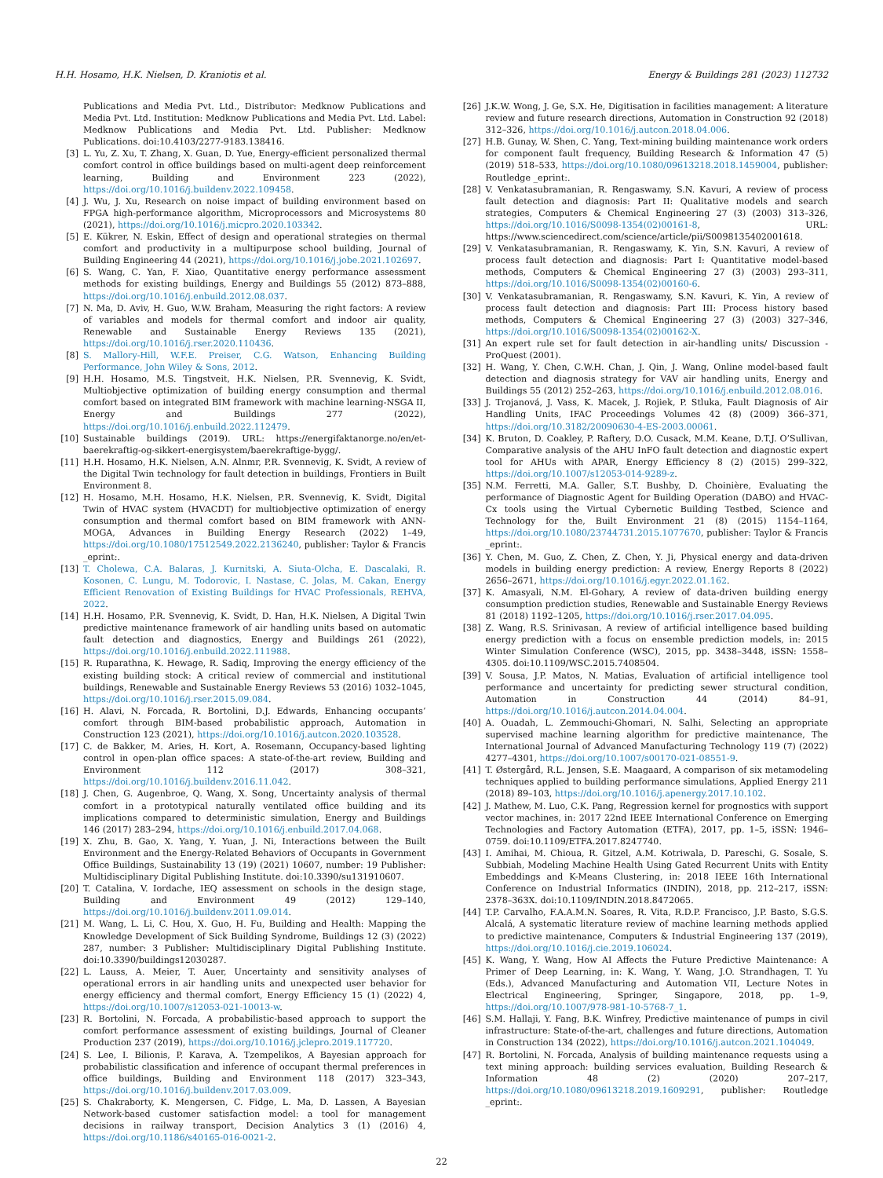H.H. Hosamo, H.K. Nielsen, D. Kraniotis et al. Energy & Buildings 281 (2023) 112732
Publications and Media Pvt. Ltd., Distributor: Medknow Publications and Media Pvt. Ltd. Institution: Medknow Publications and Media Pvt. Ltd. Label: Medknow Publications and Media Pvt. Ltd. Publisher: Medknow Publications. doi:10.4103/2277-9183.138416.
[3] L. Yu, Z. Xu, T. Zhang, X. Guan, D. Yue, Energy-efficient personalized thermal comfort control in office buildings based on multi-agent deep reinforcement learning, Building and Environment 223 (2022), https://doi.org/10.1016/j.buildenv.2022.109458.
[4] J. Wu, J. Xu, Research on noise impact of building environment based on FPGA high-performance algorithm, Microprocessors and Microsystems 80 (2021), https://doi.org/10.1016/j.micpro.2020.103342.
[5] E. Kükrer, N. Eskin, Effect of design and operational strategies on thermal comfort and productivity in a multipurpose school building, Journal of Building Engineering 44 (2021), https://doi.org/10.1016/j.jobe.2021.102697.
[6] S. Wang, C. Yan, F. Xiao, Quantitative energy performance assessment methods for existing buildings, Energy and Buildings 55 (2012) 873–888, https://doi.org/10.1016/j.enbuild.2012.08.037.
[7] N. Ma, D. Aviv, H. Guo, W.W. Braham, Measuring the right factors: A review of variables and models for thermal comfort and indoor air quality, Renewable and Sustainable Energy Reviews 135 (2021), https://doi.org/10.1016/j.rser.2020.110436.
[8] S. Mallory-Hill, W.F.E. Preiser, C.G. Watson, Enhancing Building Performance, John Wiley & Sons, 2012.
[9] H.H. Hosamo, M.S. Tingstveit, H.K. Nielsen, P.R. Svennevig, K. Svidt, Multiobjective optimization of building energy consumption and thermal comfort based on integrated BIM framework with machine learning-NSGA II, Energy and Buildings 277 (2022), https://doi.org/10.1016/j.enbuild.2022.112479.
[10] Sustainable buildings (2019). URL: https://energifaktanorge.no/en/et-baerekraftig-og-sikkert-energisystem/baerekraftige-bygg/.
[11] H.H. Hosamo, H.K. Nielsen, A.N. Alnmr, P.R. Svennevig, K. Svidt, A review of the Digital Twin technology for fault detection in buildings, Frontiers in Built Environment 8.
[12] H. Hosamo, M.H. Hosamo, H.K. Nielsen, P.R. Svennevig, K. Svidt, Digital Twin of HVAC system (HVACDT) for multiobjective optimization of energy consumption and thermal comfort based on BIM framework with ANN-MOGA, Advances in Building Energy Research (2022) 1–49, https://doi.org/10.1080/17512549.2022.2136240, publisher: Taylor & Francis _eprint:.
[13] T. Cholewa, C.A. Balaras, J. Kurnitski, A. Siuta-Olcha, E. Dascalaki, R. Kosonen, C. Lungu, M. Todorovic, I. Nastase, C. Jolas, M. Cakan, Energy Efficient Renovation of Existing Buildings for HVAC Professionals, REHVA, 2022.
[14] H.H. Hosamo, P.R. Svennevig, K. Svidt, D. Han, H.K. Nielsen, A Digital Twin predictive maintenance framework of air handling units based on automatic fault detection and diagnostics, Energy and Buildings 261 (2022), https://doi.org/10.1016/j.enbuild.2022.111988.
[15] R. Ruparathna, K. Hewage, R. Sadiq, Improving the energy efficiency of the existing building stock: A critical review of commercial and institutional buildings, Renewable and Sustainable Energy Reviews 53 (2016) 1032–1045, https://doi.org/10.1016/j.rser.2015.09.084.
[16] H. Alavi, N. Forcada, R. Bortolini, D.J. Edwards, Enhancing occupants’ comfort through BIM-based probabilistic approach, Automation in Construction 123 (2021), https://doi.org/10.1016/j.autcon.2020.103528.
[17] C. de Bakker, M. Aries, H. Kort, A. Rosemann, Occupancy-based lighting control in open-plan office spaces: A state-of-the-art review, Building and Environment 112 (2017) 308–321, https://doi.org/10.1016/j.buildenv.2016.11.042.
[18] J. Chen, G. Augenbroe, Q. Wang, X. Song, Uncertainty analysis of thermal comfort in a prototypical naturally ventilated office building and its implications compared to deterministic simulation, Energy and Buildings 146 (2017) 283–294, https://doi.org/10.1016/j.enbuild.2017.04.068.
[19] X. Zhu, B. Gao, X. Yang, Y. Yuan, J. Ni, Interactions between the Built Environment and the Energy-Related Behaviors of Occupants in Government Office Buildings, Sustainability 13 (19) (2021) 10607, number: 19 Publisher: Multidisciplinary Digital Publishing Institute. doi:10.3390/su131910607.
[20] T. Catalina, V. Iordache, IEQ assessment on schools in the design stage, Building and Environment 49 (2012) 129–140, https://doi.org/10.1016/j.buildenv.2011.09.014.
[21] M. Wang, L. Li, C. Hou, X. Guo, H. Fu, Building and Health: Mapping the Knowledge Development of Sick Building Syndrome, Buildings 12 (3) (2022) 287, number: 3 Publisher: Multidisciplinary Digital Publishing Institute. doi:10.3390/buildings12030287.
[22] L. Lauss, A. Meier, T. Auer, Uncertainty and sensitivity analyses of operational errors in air handling units and unexpected user behavior for energy efficiency and thermal comfort, Energy Efficiency 15 (1) (2022) 4, https://doi.org/10.1007/s12053-021-10013-w.
[23] R. Bortolini, N. Forcada, A probabilistic-based approach to support the comfort performance assessment of existing buildings, Journal of Cleaner Production 237 (2019), https://doi.org/10.1016/j.jclepro.2019.117720.
[24] S. Lee, I. Bilionis, P. Karava, A. Tzempelikos, A Bayesian approach for probabilistic classification and inference of occupant thermal preferences in office buildings, Building and Environment 118 (2017) 323–343, https://doi.org/10.1016/j.buildenv.2017.03.009.
[25] S. Chakraborty, K. Mengersen, C. Fidge, L. Ma, D. Lassen, A Bayesian Network-based customer satisfaction model: a tool for management decisions in railway transport, Decision Analytics 3 (1) (2016) 4, https://doi.org/10.1186/s40165-016-0021-2.
[26] J.K.W. Wong, J. Ge, S.X. He, Digitisation in facilities management: A literature review and future research directions, Automation in Construction 92 (2018) 312–326, https://doi.org/10.1016/j.autcon.2018.04.006.
[27] H.B. Gunay, W. Shen, C. Yang, Text-mining building maintenance work orders for component fault frequency, Building Research & Information 47 (5) (2019) 518–533, https://doi.org/10.1080/09613218.2018.1459004, publisher: Routledge _eprint:.
[28] V. Venkatasubramanian, R. Rengaswamy, S.N. Kavuri, A review of process fault detection and diagnosis: Part II: Qualitative models and search strategies, Computers & Chemical Engineering 27 (3) (2003) 313–326, https://doi.org/10.1016/S0098-1354(02)00161-8, URL: https://www.sciencedirect.com/science/article/pii/S0098135402001618.
[29] V. Venkatasubramanian, R. Rengaswamy, K. Yin, S.N. Kavuri, A review of process fault detection and diagnosis: Part I: Quantitative model-based methods, Computers & Chemical Engineering 27 (3) (2003) 293–311, https://doi.org/10.1016/S0098-1354(02)00160-6.
[30] V. Venkatasubramanian, R. Rengaswamy, S.N. Kavuri, K. Yin, A review of process fault detection and diagnosis: Part III: Process history based methods, Computers & Chemical Engineering 27 (3) (2003) 327–346, https://doi.org/10.1016/S0098-1354(02)00162-X.
[31] An expert rule set for fault detection in air-handling units/ Discussion - ProQuest (2001).
[32] H. Wang, Y. Chen, C.W.H. Chan, J. Qin, J. Wang, Online model-based fault detection and diagnosis strategy for VAV air handling units, Energy and Buildings 55 (2012) 252–263, https://doi.org/10.1016/j.enbuild.2012.08.016.
[33] J. Trojanová, J. Vass, K. Macek, J. Rojiek, P. Stluka, Fault Diagnosis of Air Handling Units, IFAC Proceedings Volumes 42 (8) (2009) 366–371, https://doi.org/10.3182/20090630-4-ES-2003.00061.
[34] K. Bruton, D. Coakley, P. Raftery, D.O. Cusack, M.M. Keane, D.T.J. O’Sullivan, Comparative analysis of the AHU InFO fault detection and diagnostic expert tool for AHUs with APAR, Energy Efficiency 8 (2) (2015) 299–322, https://doi.org/10.1007/s12053-014-9289-z.
[35] N.M. Ferretti, M.A. Galler, S.T. Bushby, D. Choinière, Evaluating the performance of Diagnostic Agent for Building Operation (DABO) and HVAC-Cx tools using the Virtual Cybernetic Building Testbed, Science and Technology for the, Built Environment 21 (8) (2015) 1154–1164, https://doi.org/10.1080/23744731.2015.1077670, publisher: Taylor & Francis _eprint:.
[36] Y. Chen, M. Guo, Z. Chen, Z. Chen, Y. Ji, Physical energy and data-driven models in building energy prediction: A review, Energy Reports 8 (2022) 2656–2671, https://doi.org/10.1016/j.egyr.2022.01.162.
[37] K. Amasyali, N.M. El-Gohary, A review of data-driven building energy consumption prediction studies, Renewable and Sustainable Energy Reviews 81 (2018) 1192–1205, https://doi.org/10.1016/j.rser.2017.04.095.
[38] Z. Wang, R.S. Srinivasan, A review of artificial intelligence based building energy prediction with a focus on ensemble prediction models, in: 2015 Winter Simulation Conference (WSC), 2015, pp. 3438–3448, iSSN: 1558–4305. doi:10.1109/WSC.2015.7408504.
[39] V. Sousa, J.P. Matos, N. Matias, Evaluation of artificial intelligence tool performance and uncertainty for predicting sewer structural condition, Automation in Construction 44 (2014) 84–91, https://doi.org/10.1016/j.autcon.2014.04.004.
[40] A. Ouadah, L. Zemmouchi-Ghomari, N. Salhi, Selecting an appropriate supervised machine learning algorithm for predictive maintenance, The International Journal of Advanced Manufacturing Technology 119 (7) (2022) 4277–4301, https://doi.org/10.1007/s00170-021-08551-9.
[41] T. Østergård, R.L. Jensen, S.E. Maagaard, A comparison of six metamodeling techniques applied to building performance simulations, Applied Energy 211 (2018) 89–103, https://doi.org/10.1016/j.apenergy.2017.10.102.
[42] J. Mathew, M. Luo, C.K. Pang, Regression kernel for prognostics with support vector machines, in: 2017 22nd IEEE International Conference on Emerging Technologies and Factory Automation (ETFA), 2017, pp. 1–5, iSSN: 1946–0759. doi:10.1109/ETFA.2017.8247740.
[43] I. Amihai, M. Chioua, R. Gitzel, A.M. Kotriwala, D. Pareschi, G. Sosale, S. Subbiah, Modeling Machine Health Using Gated Recurrent Units with Entity Embeddings and K-Means Clustering, in: 2018 IEEE 16th International Conference on Industrial Informatics (INDIN), 2018, pp. 212–217, iSSN: 2378–363X. doi:10.1109/INDIN.2018.8472065.
[44] T.P. Carvalho, F.A.A.M.N. Soares, R. Vita, R.D.P. Francisco, J.P. Basto, S.G.S. Alcalá, A systematic literature review of machine learning methods applied to predictive maintenance, Computers & Industrial Engineering 137 (2019), https://doi.org/10.1016/j.cie.2019.106024.
[45] K. Wang, Y. Wang, How AI Affects the Future Predictive Maintenance: A Primer of Deep Learning, in: K. Wang, Y. Wang, J.O. Strandhagen, T. Yu (Eds.), Advanced Manufacturing and Automation VII, Lecture Notes in Electrical Engineering, Springer, Singapore, 2018, pp. 1–9, https://doi.org/10.1007/978-981-10-5768-7_1.
[46] S.M. Hallaji, Y. Fang, B.K. Winfrey, Predictive maintenance of pumps in civil infrastructure: State-of-the-art, challenges and future directions, Automation in Construction 134 (2022), https://doi.org/10.1016/j.autcon.2021.104049.
[47] R. Bortolini, N. Forcada, Analysis of building maintenance requests using a text mining approach: building services evaluation, Building Research & Information 48 (2) (2020) 207–217, https://doi.org/10.1080/09613218.2019.1609291, publisher: Routledge _eprint:.
22